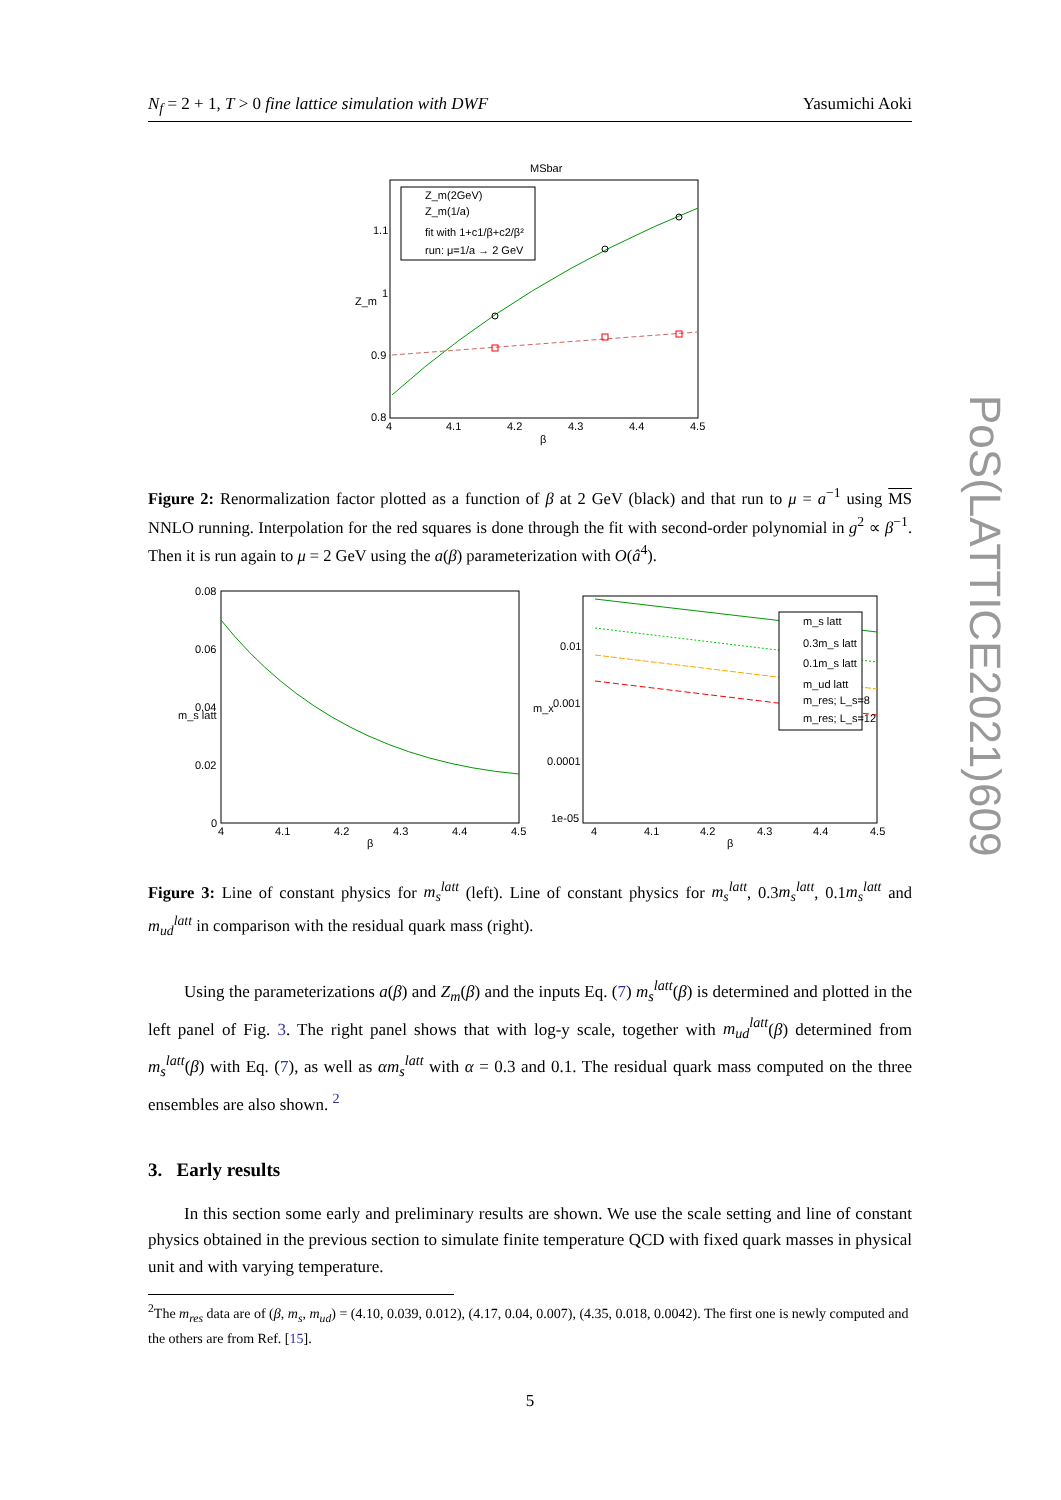N<sub>f</sub> = 2 + 1, T > 0 fine lattice simulation with DWF Yasumichi Aoki
PoS(LATTICE2021)609
MSbar
Z_m(2GeV)
Z_m(1/a)
fit with 1+c1/β+c2/β²
run: μ=1/a → 2 GeV
1.1
1
0.9
0.8
4
4.1
4.2
4.3
4.4
4.5
β
Z_m
Figure 2: Renormalization factor plotted as a function of β at 2 GeV (black) and that run to μ = a<sup>−1</sup> using MS NNLO running. Interpolation for the red squares is done through the fit with second-order polynomial in g<sup>2</sup> ∝ β<sup>−1</sup>. Then it is run again to μ = 2 GeV using the a(β) parameterization with O(â<sup>4</sup>).
0.08
0.06
0.04
0.02
0
4
4.1
4.2
4.3
4.4
4.5
β
m_s latt
m_s latt
0.3m_s latt
0.1m_s latt
m_ud latt
m_res; L_s=8
m_res; L_s=12
0.01
0.001
0.0001
1e-05
4
4.1
4.2
4.3
4.4
4.5
β
m_x
Figure 3: Line of constant physics for m<sub>s</sub><sup>latt</sup> (left). Line of constant physics for m<sub>s</sub><sup>latt</sup>, 0.3m<sub>s</sub><sup>latt</sup>, 0.1m<sub>s</sub><sup>latt</sup> and m<sub>ud</sub><sup>latt</sup> in comparison with the residual quark mass (right).
Using the parameterizations a(β) and Z<sub>m</sub>(β) and the inputs Eq. (7) m<sub>s</sub><sup>latt</sup>(β) is determined and plotted in the left panel of Fig. 3. The right panel shows that with log-y scale, together with m<sub>ud</sub><sup>latt</sup>(β) determined from m<sub>s</sub><sup>latt</sup>(β) with Eq. (7), as well as αm<sub>s</sub><sup>latt</sup> with α = 0.3 and 0.1. The residual quark mass computed on the three ensembles are also shown. <sup>2</sup>
3. Early results
In this section some early and preliminary results are shown. We use the scale setting and line of constant physics obtained in the previous section to simulate finite temperature QCD with fixed quark masses in physical unit and with varying temperature.
<sup>2</sup> The m<sub>res</sub> data are of (β, m<sub>s</sub>, m<sub>ud</sub>) = (4.10, 0.039, 0.012), (4.17, 0.04, 0.007), (4.35, 0.018, 0.0042). The first one is newly computed and the others are from Ref. [15].
5